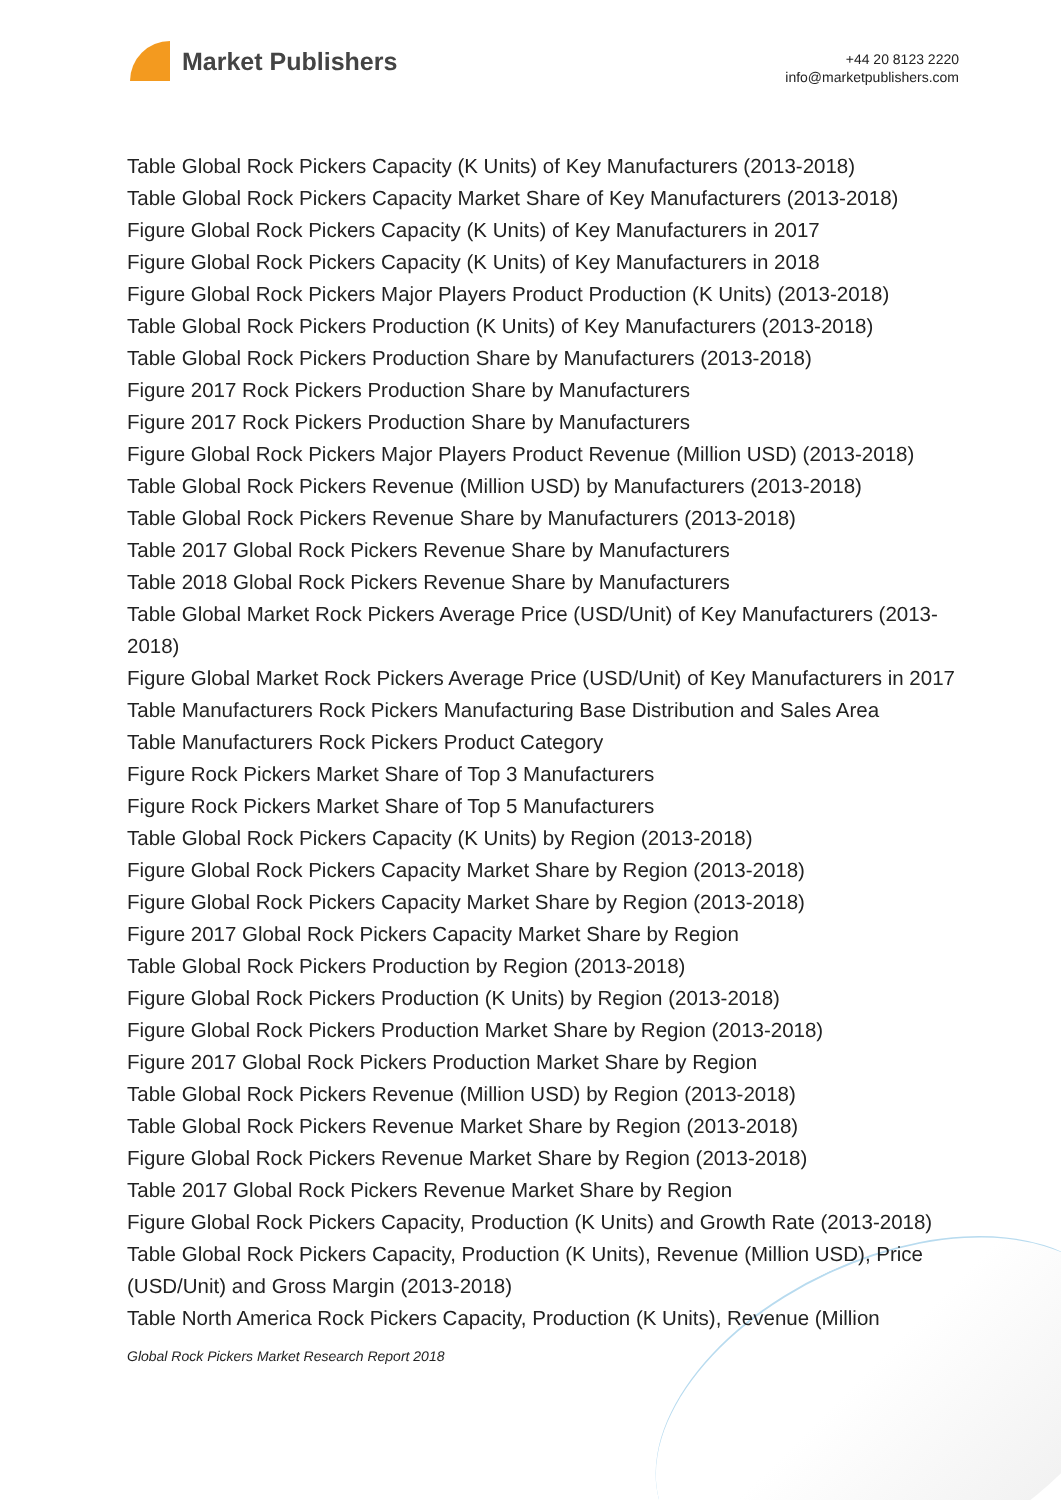Market Publishers
+44 20 8123 2220
info@marketpublishers.com
Table Global Rock Pickers Capacity (K Units) of Key Manufacturers (2013-2018)
Table Global Rock Pickers Capacity Market Share of Key Manufacturers (2013-2018)
Figure Global Rock Pickers Capacity (K Units) of Key Manufacturers in 2017
Figure Global Rock Pickers Capacity (K Units) of Key Manufacturers in 2018
Figure Global Rock Pickers Major Players Product Production (K Units) (2013-2018)
Table Global Rock Pickers Production (K Units) of Key Manufacturers (2013-2018)
Table Global Rock Pickers Production Share by Manufacturers (2013-2018)
Figure 2017 Rock Pickers Production Share by Manufacturers
Figure 2017 Rock Pickers Production Share by Manufacturers
Figure Global Rock Pickers Major Players Product Revenue (Million USD) (2013-2018)
Table Global Rock Pickers Revenue (Million USD) by Manufacturers (2013-2018)
Table Global Rock Pickers Revenue Share by Manufacturers (2013-2018)
Table 2017 Global Rock Pickers Revenue Share by Manufacturers
Table 2018 Global Rock Pickers Revenue Share by Manufacturers
Table Global Market Rock Pickers Average Price (USD/Unit) of Key Manufacturers (2013-2018)
Figure Global Market Rock Pickers Average Price (USD/Unit) of Key Manufacturers in 2017
Table Manufacturers Rock Pickers Manufacturing Base Distribution and Sales Area
Table Manufacturers Rock Pickers Product Category
Figure Rock Pickers Market Share of Top 3 Manufacturers
Figure Rock Pickers Market Share of Top 5 Manufacturers
Table Global Rock Pickers Capacity (K Units) by Region (2013-2018)
Figure Global Rock Pickers Capacity Market Share by Region (2013-2018)
Figure Global Rock Pickers Capacity Market Share by Region (2013-2018)
Figure 2017 Global Rock Pickers Capacity Market Share by Region
Table Global Rock Pickers Production by Region (2013-2018)
Figure Global Rock Pickers Production (K Units) by Region (2013-2018)
Figure Global Rock Pickers Production Market Share by Region (2013-2018)
Figure 2017 Global Rock Pickers Production Market Share by Region
Table Global Rock Pickers Revenue (Million USD) by Region (2013-2018)
Table Global Rock Pickers Revenue Market Share by Region (2013-2018)
Figure Global Rock Pickers Revenue Market Share by Region (2013-2018)
Table 2017 Global Rock Pickers Revenue Market Share by Region
Figure Global Rock Pickers Capacity, Production (K Units) and Growth Rate (2013-2018)
Table Global Rock Pickers Capacity, Production (K Units), Revenue (Million USD), Price (USD/Unit) and Gross Margin (2013-2018)
Table North America Rock Pickers Capacity, Production (K Units), Revenue (Million
Global Rock Pickers Market Research Report 2018